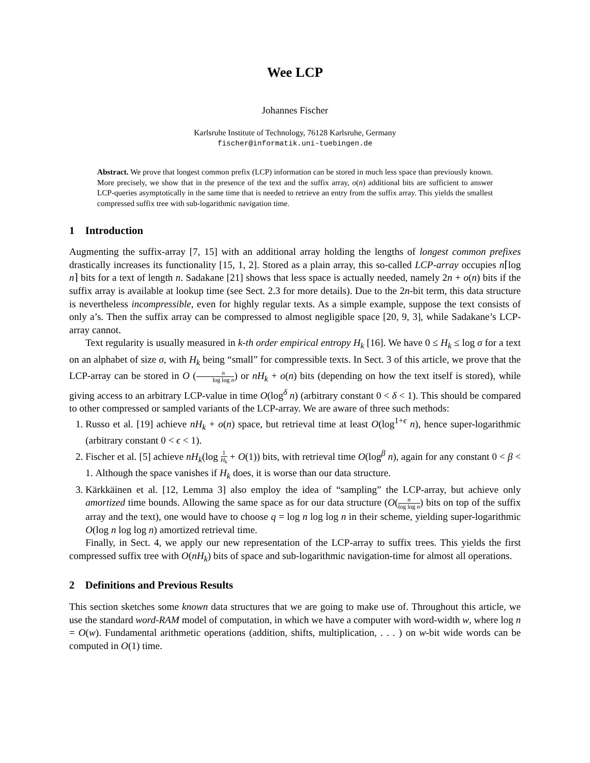Wee LCP
Johannes Fischer
Karlsruhe Institute of Technology, 76128 Karlsruhe, Germany
fischer@informatik.uni-tuebingen.de
Abstract. We prove that longest common prefix (LCP) information can be stored in much less space than previously known. More precisely, we show that in the presence of the text and the suffix array, o(n) additional bits are sufficient to answer LCP-queries asymptotically in the same time that is needed to retrieve an entry from the suffix array. This yields the smallest compressed suffix tree with sub-logarithmic navigation time.
1 Introduction
Augmenting the suffix-array [7, 15] with an additional array holding the lengths of longest common prefixes drastically increases its functionality [15, 1, 2]. Stored as a plain array, this so-called LCP-array occupies n⌈log n⌉ bits for a text of length n. Sadakane [21] shows that less space is actually needed, namely 2n + o(n) bits if the suffix array is available at lookup time (see Sect. 2.3 for more details). Due to the 2n-bit term, this data structure is nevertheless incompressible, even for highly regular texts. As a simple example, suppose the text consists of only a’s. Then the suffix array can be compressed to almost negligible space [20, 9, 3], while Sadakane’s LCP-array cannot.
Text regularity is usually measured in k-th order empirical entropy H<sub>k</sub> [16]. We have 0 ≤ H<sub>k</sub> ≤ log σ for a text on an alphabet of size σ, with H<sub>k</sub> being “small” for compressible texts. In Sect. 3 of this article, we prove that the LCP-array can be stored in O (n log log n) or nH<sub>k</sub> + o(n) bits (depending on how the text itself is stored), while giving access to an arbitrary LCP-value in time O(log<sup>δ</sup> n) (arbitrary constant 0 < δ < 1). This should be compared to other compressed or sampled variants of the LCP-array. We are aware of three such methods:
1. Russo et al. [19] achieve nH<sub>k</sub> + o(n) space, but retrieval time at least O(log<sup>1+ϵ</sup> n), hence super-logarithmic (arbitrary constant 0 < ϵ < 1).
2. Fischer et al. [5] achieve nH<sub>k</sub>(log 1 H<sub>k</sub> + O(1)) bits, with retrieval time O(log<sup>β</sup> n), again for any constant 0 < β < 1. Although the space vanishes if H<sub>k</sub> does, it is worse than our data structure.
3. Kärkkäinen et al. [12, Lemma 3] also employ the idea of “sampling” the LCP-array, but achieve only amortized time bounds. Allowing the same space as for our data structure (O(n log log n) bits on top of the suffix array and the text), one would have to choose q = log n log log n in their scheme, yielding super-logarithmic O(log n log log n) amortized retrieval time.
Finally, in Sect. 4, we apply our new representation of the LCP-array to suffix trees. This yields the first compressed suffix tree with O(nH<sub>k</sub>) bits of space and sub-logarithmic navigation-time for almost all operations.
2 Definitions and Previous Results
This section sketches some known data structures that we are going to make use of. Throughout this article, we use the standard word-RAM model of computation, in which we have a computer with word-width w, where log n = O(w). Fundamental arithmetic operations (addition, shifts, multiplication, . . . ) on w-bit wide words can be computed in O(1) time.